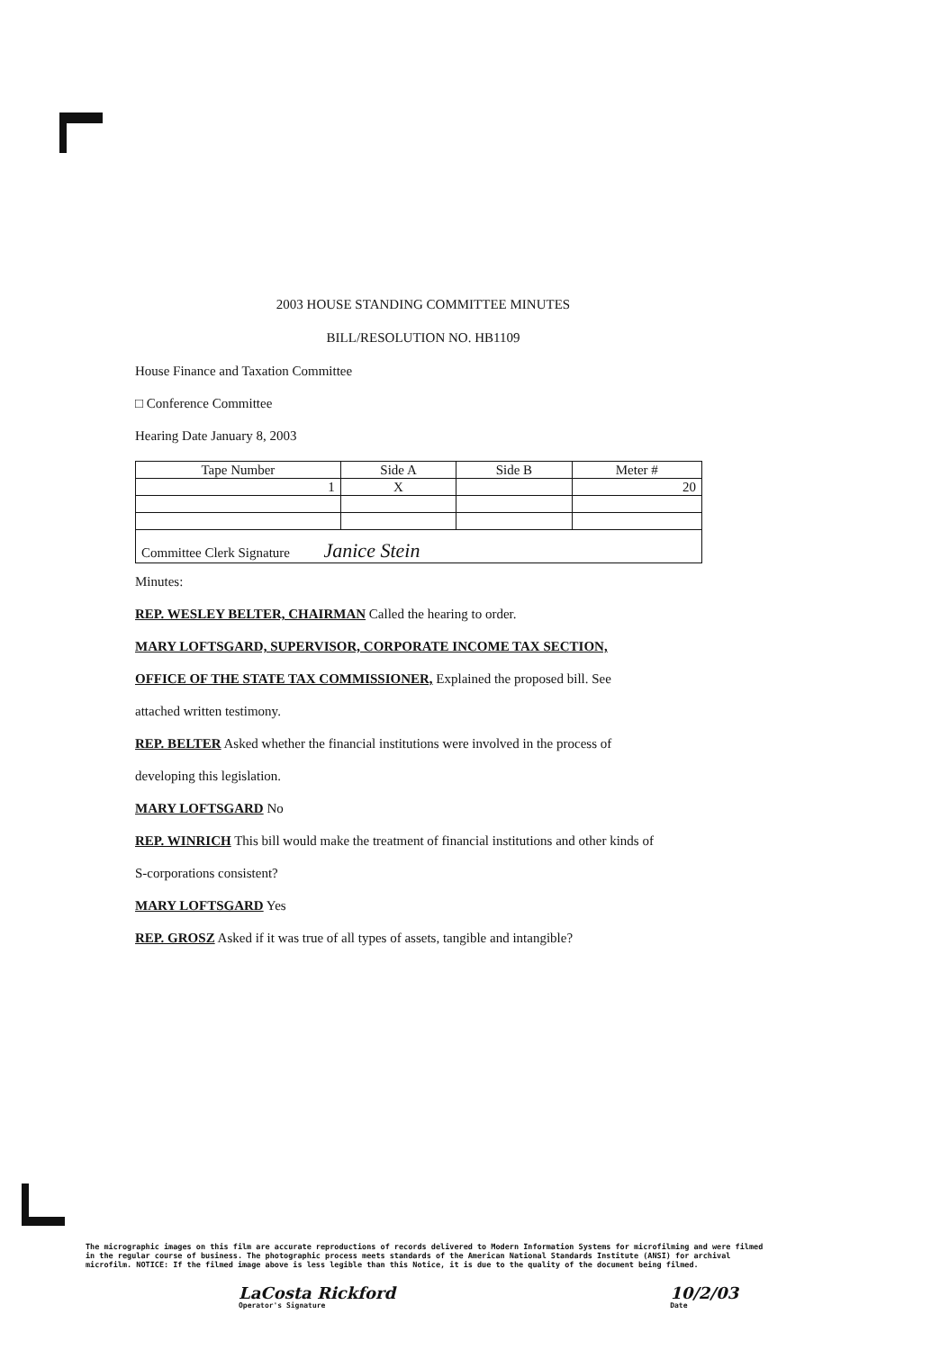2003 HOUSE STANDING COMMITTEE MINUTES
BILL/RESOLUTION NO. HB1109
House Finance and Taxation Committee
□ Conference Committee
Hearing Date January 8, 2003
| Tape Number | Side A | Side B | Meter # |
| --- | --- | --- | --- |
| 1 | X | | 20 |
| Committee Clerk Signature Janice Stein | | | |
Minutes:
REP. WESLEY BELTER, CHAIRMAN Called the hearing to order.
MARY LOFTSGARD, SUPERVISOR, CORPORATE INCOME TAX SECTION,
OFFICE OF THE STATE TAX COMMISSIONER, Explained the proposed bill. See
attached written testimony.
REP. BELTER Asked whether the financial institutions were involved in the process of
developing this legislation.
MARY LOFTSGARD No
REP. WINRICH This bill would make the treatment of financial institutions and other kinds of
S-corporations consistent?
MARY LOFTSGARD Yes
REP. GROSZ Asked if it was true of all types of assets, tangible and intangible?
The micrographic images on this film are accurate reproductions of records delivered to Modern Information Systems for microfilming and were filmed in the regular course of business. The photographic process meets standards of the American National Standards Institute (ANSI) for archival microfilm. NOTICE: If the filmed image above is less legible than this Notice, it is due to the quality of the document being filmed.
LaCosta Rickford
Operator's Signature 10/2/03
Date